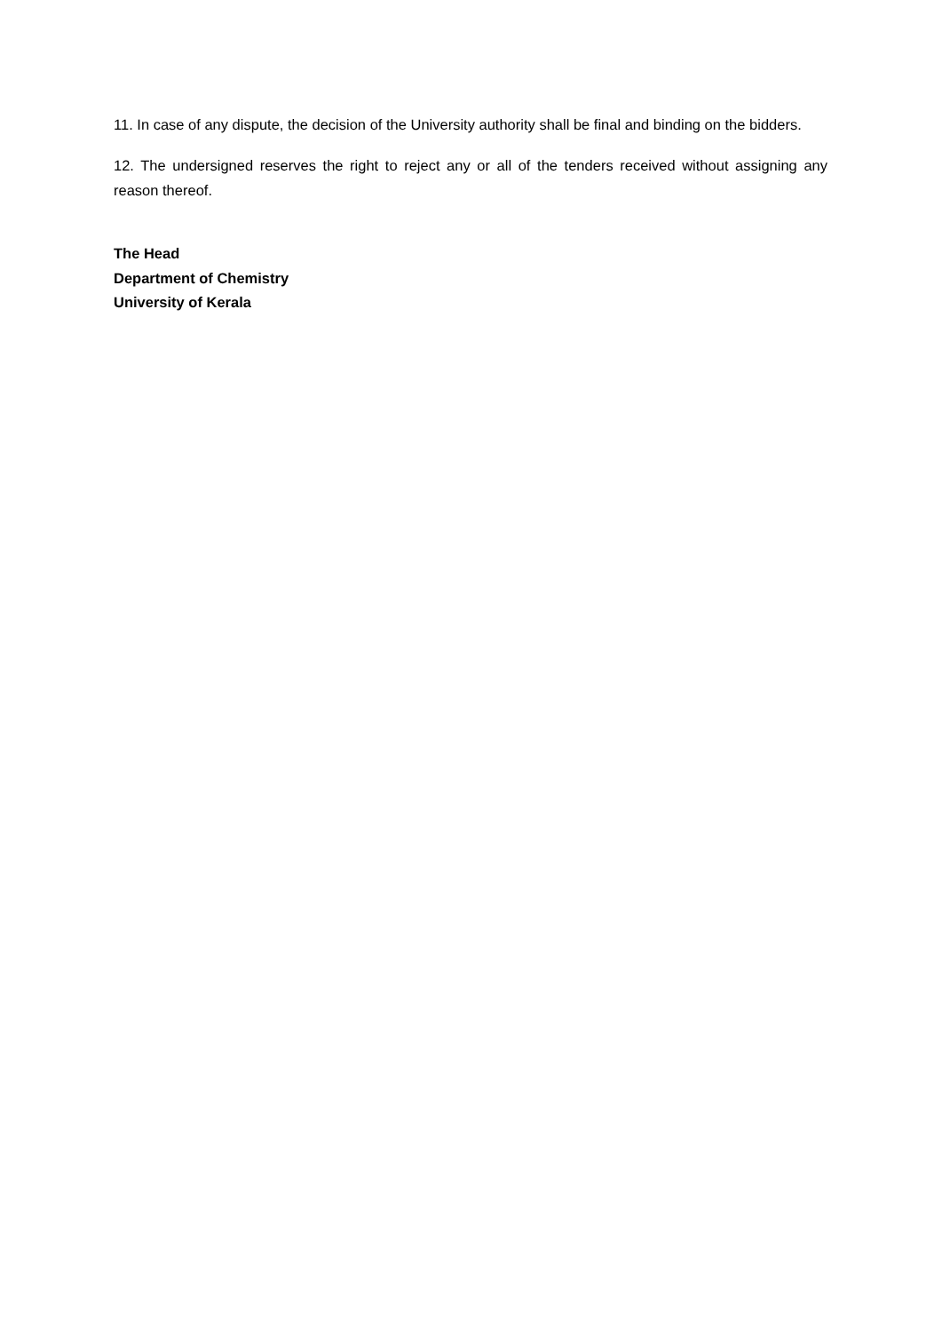11. In case of any dispute, the decision of the University authority shall be final and binding on the bidders.
12. The undersigned reserves the right to reject any or all of the tenders received without assigning any reason thereof.
The Head
Department of Chemistry
University of Kerala